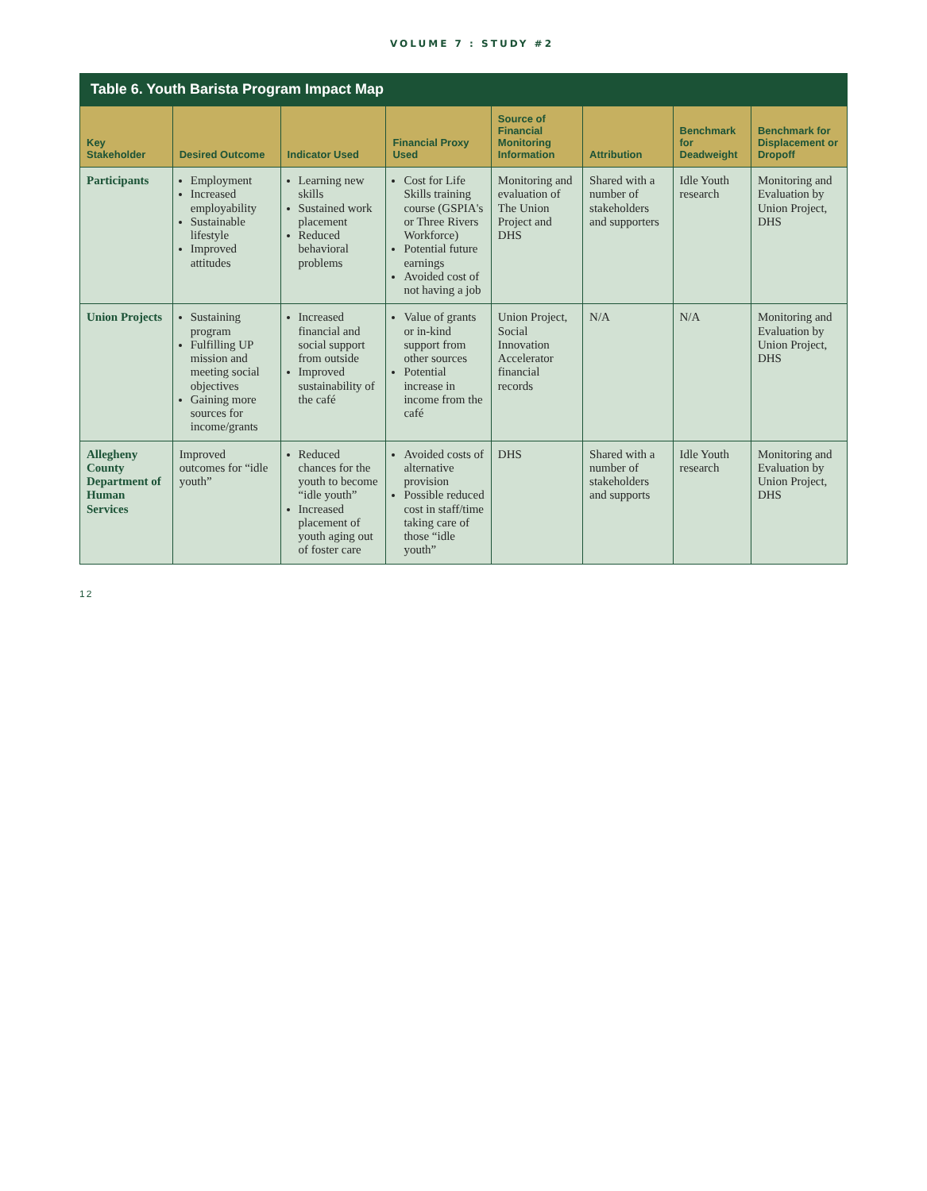VOLUME 7 : STUDY #2
Table 6. Youth Barista Program Impact Map
| Key Stakeholder | Desired Outcome | Indicator Used | Financial Proxy Used | Source of Financial Monitoring Information | Attribution | Benchmark for Deadweight | Benchmark for Displacement or Dropoff |
| --- | --- | --- | --- | --- | --- | --- | --- |
| Participants | Employment Increased employability Sustainable lifestyle Improved attitudes | Learning new skills Sustained work placement Reduced behavioral problems | Cost for Life Skills training course (GSPIA's or Three Rivers Workforce) Potential future earnings Avoided cost of not having a job | Monitoring and evaluation of The Union Project and DHS | Shared with a number of stakeholders and supporters | Idle Youth research | Monitoring and Evaluation by Union Project, DHS |
| Union Projects | Sustaining program Fulfilling UP mission and meeting social objectives Gaining more sources for income/grants | Increased financial and social support from outside Improved sustainability of the café | Value of grants or in-kind support from other sources Potential increase in income from the café | Union Project, Social Innovation Accelerator financial records | N/A | N/A | Monitoring and Evaluation by Union Project, DHS |
| Allegheny County Department of Human Services | Improved outcomes for “idle youth” | Reduced chances for the youth to become “idle youth” Increased placement of youth aging out of foster care | Avoided costs of alternative provision Possible reduced cost in staff/time taking care of those “idle youth” | DHS | Shared with a number of stakeholders and supports | Idle Youth research | Monitoring and Evaluation by Union Project, DHS |
12